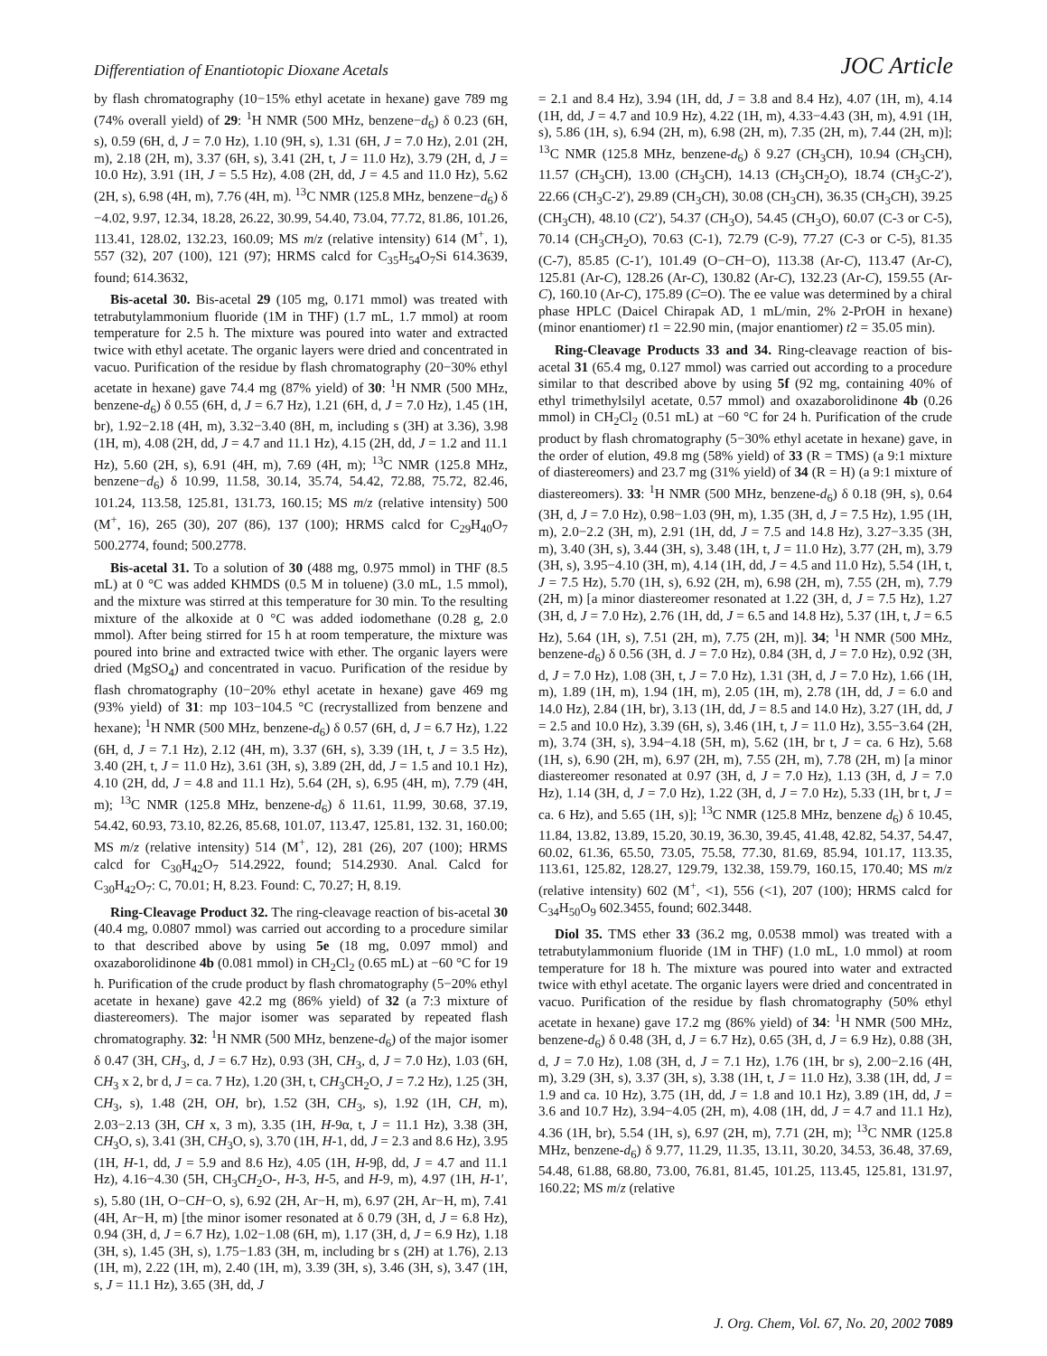Differentiation of Enantiotopic Dioxane Acetals JOC Article
by flash chromatography (10−15% ethyl acetate in hexane) gave 789 mg (74% overall yield) of 29: <sup>1</sup>H NMR (500 MHz, benzene−d<sub>6</sub>) δ 0.23 (6H, s), 0.59 (6H, d, J = 7.0 Hz), 1.10 (9H, s), 1.31 (6H, J = 7.0 Hz), 2.01 (2H, m), 2.18 (2H, m), 3.37 (6H, s), 3.41 (2H, t, J = 11.0 Hz), 3.79 (2H, d, J = 10.0 Hz), 3.91 (1H, J = 5.5 Hz), 4.08 (2H, dd, J = 4.5 and 11.0 Hz), 5.62 (2H, s), 6.98 (4H, m), 7.76 (4H, m). <sup>13</sup>C NMR (125.8 MHz, benzene−d<sub>6</sub>) δ −4.02, 9.97, 12.34, 18.28, 26.22, 30.99, 54.40, 73.04, 77.72, 81.86, 101.26, 113.41, 128.02, 132.23, 160.09; MS m/z (relative intensity) 614 (M<sup>+</sup>, 1), 557 (32), 207 (100), 121 (97); HRMS calcd for C<sub>35</sub>H<sub>54</sub>O<sub>7</sub>Si 614.3639, found; 614.3632,
Bis-acetal 30. Bis-acetal 29 (105 mg, 0.171 mmol) was treated with tetrabutylammonium fluoride (1M in THF) (1.7 mL, 1.7 mmol) at room temperature for 2.5 h. The mixture was poured into water and extracted twice with ethyl acetate. The organic layers were dried and concentrated in vacuo. Purification of the residue by flash chromatography (20−30% ethyl acetate in hexane) gave 74.4 mg (87% yield) of 30: <sup>1</sup>H NMR (500 MHz, benzene-d<sub>6</sub>) δ 0.55 (6H, d, J = 6.7 Hz), 1.21 (6H, d, J = 7.0 Hz), 1.45 (1H, br), 1.92−2.18 (4H, m), 3.32−3.40 (8H, m, including s (3H) at 3.36), 3.98 (1H, m), 4.08 (2H, dd, J = 4.7 and 11.1 Hz), 4.15 (2H, dd, J = 1.2 and 11.1 Hz), 5.60 (2H, s), 6.91 (4H, m), 7.69 (4H, m); <sup>13</sup>C NMR (125.8 MHz, benzene−d<sub>6</sub>) δ 10.99, 11.58, 30.14, 35.74, 54.42, 72.88, 75.72, 82.46, 101.24, 113.58, 125.81, 131.73, 160.15; MS m/z (relative intensity) 500 (M<sup>+</sup>, 16), 265 (30), 207 (86), 137 (100); HRMS calcd for C<sub>29</sub>H<sub>40</sub>O<sub>7</sub> 500.2774, found; 500.2778.
Bis-acetal 31. To a solution of 30 (488 mg, 0.975 mmol) in THF (8.5 mL) at 0 °C was added KHMDS (0.5 M in toluene) (3.0 mL, 1.5 mmol), and the mixture was stirred at this temperature for 30 min. To the resulting mixture of the alkoxide at 0 °C was added iodomethane (0.28 g, 2.0 mmol). After being stirred for 15 h at room temperature, the mixture was poured into brine and extracted twice with ether. The organic layers were dried (MgSO<sub>4</sub>) and concentrated in vacuo. Purification of the residue by flash chromatography (10−20% ethyl acetate in hexane) gave 469 mg (93% yield) of 31: mp 103−104.5 °C (recrystallized from benzene and hexane); <sup>1</sup>H NMR (500 MHz, benzene-d<sub>6</sub>) δ 0.57 (6H, d, J = 6.7 Hz), 1.22 (6H, d, J = 7.1 Hz), 2.12 (4H, m), 3.37 (6H, s), 3.39 (1H, t, J = 3.5 Hz), 3.40 (2H, t, J = 11.0 Hz), 3.61 (3H, s), 3.89 (2H, dd, J = 1.5 and 10.1 Hz), 4.10 (2H, dd, J = 4.8 and 11.1 Hz), 5.64 (2H, s), 6.95 (4H, m), 7.79 (4H, m); <sup>13</sup>C NMR (125.8 MHz, benzene-d<sub>6</sub>) δ 11.61, 11.99, 30.68, 37.19, 54.42, 60.93, 73.10, 82.26, 85.68, 101.07, 113.47, 125.81, 132. 31, 160.00; MS m/z (relative intensity) 514 (M<sup>+</sup>, 12), 281 (26), 207 (100); HRMS calcd for C<sub>30</sub>H<sub>42</sub>O<sub>7</sub> 514.2922, found; 514.2930. Anal. Calcd for C<sub>30</sub>H<sub>42</sub>O<sub>7</sub>: C, 70.01; H, 8.23. Found: C, 70.27; H, 8.19.
Ring-Cleavage Product 32. The ring-cleavage reaction of bis-acetal 30 (40.4 mg, 0.0807 mmol) was carried out according to a procedure similar to that described above by using 5e (18 mg, 0.097 mmol) and oxazaborolidinone 4b (0.081 mmol) in CH<sub>2</sub>Cl<sub>2</sub> (0.65 mL) at −60 °C for 19 h. Purification of the crude product by flash chromatography (5−20% ethyl acetate in hexane) gave 42.2 mg (86% yield) of 32 (a 7:3 mixture of diastereomers). The major isomer was separated by repeated flash chromatography. 32: <sup>1</sup>H NMR (500 MHz, benzene-d<sub>6</sub>) of the major isomer δ 0.47 (3H, CH<sub>3</sub>, d, J = 6.7 Hz), 0.93 (3H, CH<sub>3</sub>, d, J = 7.0 Hz), 1.03 (6H, CH<sub>3</sub> x 2, br d, J = ca. 7 Hz), 1.20 (3H, t, CH<sub>3</sub>CH<sub>2</sub>O, J = 7.2 Hz), 1.25 (3H, CH<sub>3</sub>, s), 1.48 (2H, OH, br), 1.52 (3H, CH<sub>3</sub>, s), 1.92 (1H, CH, m), 2.03−2.13 (3H, CH x, 3 m), 3.35 (1H, H-9α, t, J = 11.1 Hz), 3.38 (3H, CH<sub>3</sub>O, s), 3.41 (3H, CH<sub>3</sub>O, s), 3.70 (1H, H-1, dd, J = 2.3 and 8.6 Hz), 3.95 (1H, H-1, dd, J = 5.9 and 8.6 Hz), 4.05 (1H, H-9β, dd, J = 4.7 and 11.1 Hz), 4.16−4.30 (5H, CH<sub>3</sub>CH<sub>2</sub>O-, H-3, H-5, and H-9, m), 4.97 (1H, H-1′, s), 5.80 (1H, O−CH−O, s), 6.92 (2H, Ar−H, m), 6.97 (2H, Ar−H, m), 7.41 (4H, Ar−H, m) [the minor isomer resonated at δ 0.79 (3H, d, J = 6.8 Hz), 0.94 (3H, d, J = 6.7 Hz), 1.02−1.08 (6H, m), 1.17 (3H, d, J = 6.9 Hz), 1.18 (3H, s), 1.45 (3H, s), 1.75−1.83 (3H, m, including br s (2H) at 1.76), 2.13 (1H, m), 2.22 (1H, m), 2.40 (1H, m), 3.39 (3H, s), 3.46 (3H, s), 3.47 (1H, s, J = 11.1 Hz), 3.65 (3H, dd, J
= 2.1 and 8.4 Hz), 3.94 (1H, dd, J = 3.8 and 8.4 Hz), 4.07 (1H, m), 4.14 (1H, dd, J = 4.7 and 10.9 Hz), 4.22 (1H, m), 4.33−4.43 (3H, m), 4.91 (1H, s), 5.86 (1H, s), 6.94 (2H, m), 6.98 (2H, m), 7.35 (2H, m), 7.44 (2H, m)]; <sup>13</sup>C NMR (125.8 MHz, benzene-d<sub>6</sub>) δ 9.27 (CH<sub>3</sub>CH), 10.94 (CH<sub>3</sub>CH), 11.57 (CH<sub>3</sub>CH), 13.00 (CH<sub>3</sub>CH), 14.13 (CH<sub>3</sub>CH<sub>2</sub>O), 18.74 (CH<sub>3</sub>C-2′), 22.66 (CH<sub>3</sub>C-2′), 29.89 (CH<sub>3</sub>CH), 30.08 (CH<sub>3</sub>CH), 36.35 (CH<sub>3</sub>CH), 39.25 (CH<sub>3</sub>CH), 48.10 (C2′), 54.37 (CH<sub>3</sub>O), 54.45 (CH<sub>3</sub>O), 60.07 (C-3 or C-5), 70.14 (CH<sub>3</sub>CH<sub>2</sub>O), 70.63 (C-1), 72.79 (C-9), 77.27 (C-3 or C-5), 81.35 (C-7), 85.85 (C-1′), 101.49 (O−CH−O), 113.38 (Ar-C), 113.47 (Ar-C), 125.81 (Ar-C), 128.26 (Ar-C), 130.82 (Ar-C), 132.23 (Ar-C), 159.55 (Ar-C), 160.10 (Ar-C), 175.89 (C=O). The ee value was determined by a chiral phase HPLC (Daicel Chirapak AD, 1 mL/min, 2% 2-PrOH in hexane) (minor enantiomer) t1 = 22.90 min, (major enantiomer) t2 = 35.05 min).
Ring-Cleavage Products 33 and 34. Ring-cleavage reaction of bis-acetal 31 (65.4 mg, 0.127 mmol) was carried out according to a procedure similar to that described above by using 5f (92 mg, containing 40% of ethyl trimethylsilyl acetate, 0.57 mmol) and oxazaborolidinone 4b (0.26 mmol) in CH<sub>2</sub>Cl<sub>2</sub> (0.51 mL) at −60 °C for 24 h. Purification of the crude product by flash chromatography (5−30% ethyl acetate in hexane) gave, in the order of elution, 49.8 mg (58% yield) of 33 (R = TMS) (a 9:1 mixture of diastereomers) and 23.7 mg (31% yield) of 34 (R = H) (a 9:1 mixture of diastereomers). 33: <sup>1</sup>H NMR (500 MHz, benzene-d<sub>6</sub>) δ 0.18 (9H, s), 0.64 (3H, d, J = 7.0 Hz), 0.98−1.03 (9H, m), 1.35 (3H, d, J = 7.5 Hz), 1.95 (1H, m), 2.0−2.2 (3H, m), 2.91 (1H, dd, J = 7.5 and 14.8 Hz), 3.27−3.35 (3H, m), 3.40 (3H, s), 3.44 (3H, s), 3.48 (1H, t, J = 11.0 Hz), 3.77 (2H, m), 3.79 (3H, s), 3.95−4.10 (3H, m), 4.14 (1H, dd, J = 4.5 and 11.0 Hz), 5.54 (1H, t, J = 7.5 Hz), 5.70 (1H, s), 6.92 (2H, m), 6.98 (2H, m), 7.55 (2H, m), 7.79 (2H, m) [a minor diastereomer resonated at 1.22 (3H, d, J = 7.5 Hz), 1.27 (3H, d, J = 7.0 Hz), 2.76 (1H, dd, J = 6.5 and 14.8 Hz), 5.37 (1H, t, J = 6.5 Hz), 5.64 (1H, s), 7.51 (2H, m), 7.75 (2H, m)]. 34; <sup>1</sup>H NMR (500 MHz, benzene-d<sub>6</sub>) δ 0.56 (3H, d. J = 7.0 Hz), 0.84 (3H, d, J = 7.0 Hz), 0.92 (3H, d, J = 7.0 Hz), 1.08 (3H, t, J = 7.0 Hz), 1.31 (3H, d, J = 7.0 Hz), 1.66 (1H, m), 1.89 (1H, m), 1.94 (1H, m), 2.05 (1H, m), 2.78 (1H, dd, J = 6.0 and 14.0 Hz), 2.84 (1H, br), 3.13 (1H, dd, J = 8.5 and 14.0 Hz), 3.27 (1H, dd, J = 2.5 and 10.0 Hz), 3.39 (6H, s), 3.46 (1H, t, J = 11.0 Hz), 3.55−3.64 (2H, m), 3.74 (3H, s), 3.94−4.18 (5H, m), 5.62 (1H, br t, J = ca. 6 Hz), 5.68 (1H, s), 6.90 (2H, m), 6.97 (2H, m), 7.55 (2H, m), 7.78 (2H, m) [a minor diastereomer resonated at 0.97 (3H, d, J = 7.0 Hz), 1.13 (3H, d, J = 7.0 Hz), 1.14 (3H, d, J = 7.0 Hz), 1.22 (3H, d, J = 7.0 Hz), 5.33 (1H, br t, J = ca. 6 Hz), and 5.65 (1H, s)]; <sup>13</sup>C NMR (125.8 MHz, benzene d<sub>6</sub>) δ 10.45, 11.84, 13.82, 13.89, 15.20, 30.19, 36.30, 39.45, 41.48, 42.82, 54.37, 54.47, 60.02, 61.36, 65.50, 73.05, 75.58, 77.30, 81.69, 85.94, 101.17, 113.35, 113.61, 125.82, 128.27, 129.79, 132.38, 159.79, 160.15, 170.40; MS m/z (relative intensity) 602 (M<sup>+</sup>, <1), 556 (<1), 207 (100); HRMS calcd for C<sub>34</sub>H<sub>50</sub>O<sub>9</sub> 602.3455, found; 602.3448.
Diol 35. TMS ether 33 (36.2 mg, 0.0538 mmol) was treated with a tetrabutylammonium fluoride (1M in THF) (1.0 mL, 1.0 mmol) at room temperature for 18 h. The mixture was poured into water and extracted twice with ethyl acetate. The organic layers were dried and concentrated in vacuo. Purification of the residue by flash chromatography (50% ethyl acetate in hexane) gave 17.2 mg (86% yield) of 34: <sup>1</sup>H NMR (500 MHz, benzene-d<sub>6</sub>) δ 0.48 (3H, d, J = 6.7 Hz), 0.65 (3H, d, J = 6.9 Hz), 0.88 (3H, d, J = 7.0 Hz), 1.08 (3H, d, J = 7.1 Hz), 1.76 (1H, br s), 2.00−2.16 (4H, m), 3.29 (3H, s), 3.37 (3H, s), 3.38 (1H, t, J = 11.0 Hz), 3.38 (1H, dd, J = 1.9 and ca. 10 Hz), 3.75 (1H, dd, J = 1.8 and 10.1 Hz), 3.89 (1H, dd, J = 3.6 and 10.7 Hz), 3.94−4.05 (2H, m), 4.08 (1H, dd, J = 4.7 and 11.1 Hz), 4.36 (1H, br), 5.54 (1H, s), 6.97 (2H, m), 7.71 (2H, m); <sup>13</sup>C NMR (125.8 MHz, benzene-d<sub>6</sub>) δ 9.77, 11.29, 11.35, 13.11, 30.20, 34.53, 36.48, 37.69, 54.48, 61.88, 68.80, 73.00, 76.81, 81.45, 101.25, 113.45, 125.81, 131.97, 160.22; MS m/z (relative
J. Org. Chem, Vol. 67, No. 20, 2002 7089